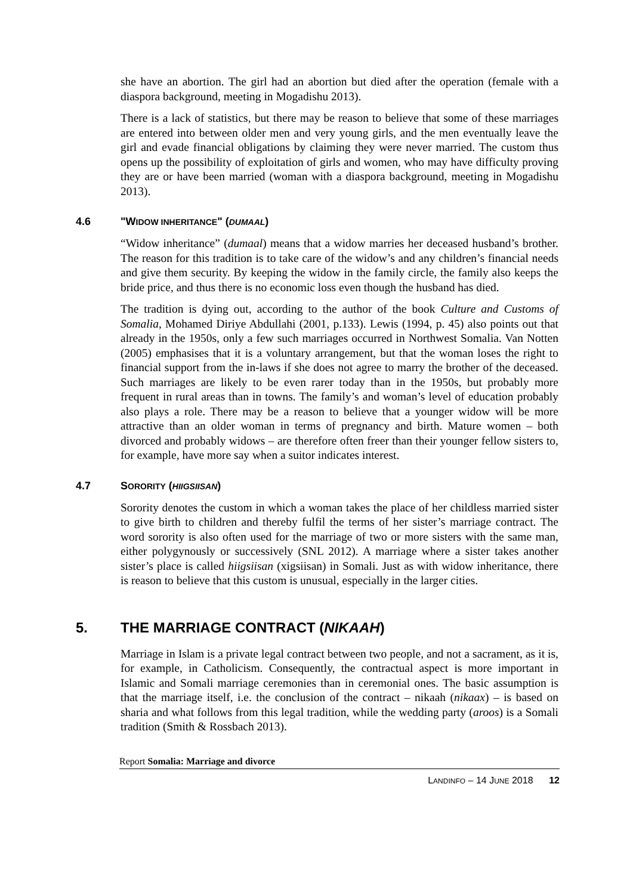she have an abortion. The girl had an abortion but died after the operation (female with a diaspora background, meeting in Mogadishu 2013).
There is a lack of statistics, but there may be reason to believe that some of these marriages are entered into between older men and very young girls, and the men eventually leave the girl and evade financial obligations by claiming they were never married. The custom thus opens up the possibility of exploitation of girls and women, who may have difficulty proving they are or have been married (woman with a diaspora background, meeting in Mogadishu 2013).
4.6 "WIDOW INHERITANCE" (DUMAAL)
“Widow inheritance” (dumaal) means that a widow marries her deceased husband’s brother. The reason for this tradition is to take care of the widow’s and any children’s financial needs and give them security. By keeping the widow in the family circle, the family also keeps the bride price, and thus there is no economic loss even though the husband has died.
The tradition is dying out, according to the author of the book Culture and Customs of Somalia, Mohamed Diriye Abdullahi (2001, p.133). Lewis (1994, p. 45) also points out that already in the 1950s, only a few such marriages occurred in Northwest Somalia. Van Notten (2005) emphasises that it is a voluntary arrangement, but that the woman loses the right to financial support from the in-laws if she does not agree to marry the brother of the deceased. Such marriages are likely to be even rarer today than in the 1950s, but probably more frequent in rural areas than in towns. The family’s and woman’s level of education probably also plays a role. There may be a reason to believe that a younger widow will be more attractive than an older woman in terms of pregnancy and birth. Mature women – both divorced and probably widows – are therefore often freer than their younger fellow sisters to, for example, have more say when a suitor indicates interest.
4.7 SORORITY (HIIGSIISAN)
Sorority denotes the custom in which a woman takes the place of her childless married sister to give birth to children and thereby fulfil the terms of her sister’s marriage contract. The word sorority is also often used for the marriage of two or more sisters with the same man, either polygynously or successively (SNL 2012). A marriage where a sister takes another sister’s place is called hiigsiisan (xigsiisan) in Somali. Just as with widow inheritance, there is reason to believe that this custom is unusual, especially in the larger cities.
5. THE MARRIAGE CONTRACT (NIKAAH)
Marriage in Islam is a private legal contract between two people, and not a sacrament, as it is, for example, in Catholicism. Consequently, the contractual aspect is more important in Islamic and Somali marriage ceremonies than in ceremonial ones. The basic assumption is that the marriage itself, i.e. the conclusion of the contract – nikaah (nikaax) – is based on sharia and what follows from this legal tradition, while the wedding party (aroos) is a Somali tradition (Smith & Rossbach 2013).
Report Somalia: Marriage and divorce
LANDINFO – 14 JUNE 2018 12